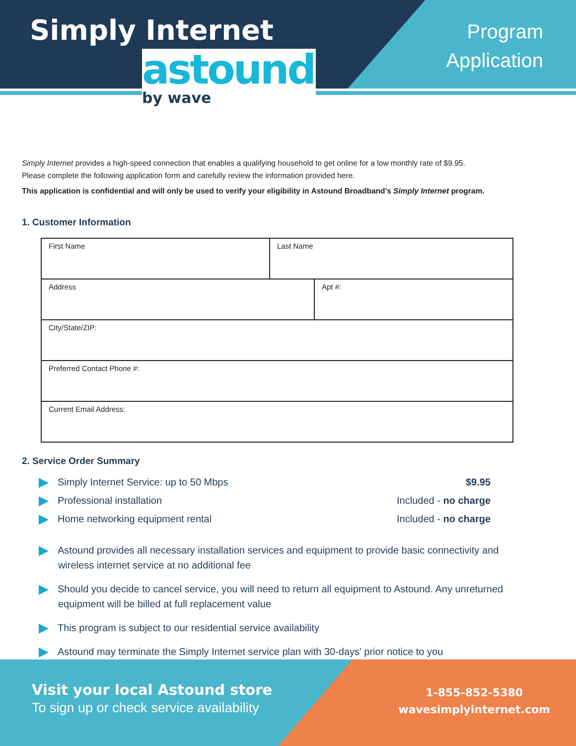Simply Internet
astound
by wave
Program
Application
Simply Internet provides a high-speed connection that enables a qualifying household to get online for a low monthly rate of $9.95.
Please complete the following application form and carefully review the information provided here.
This application is confidential and will only be used to verify your eligibility in Astound Broadband’s Simply Internet program.
1. Customer Information
| First Name | Last Name | |
| Address | | Apt #: |
| City/State/ZIP: | | |
| Preferred Contact Phone #: | | |
| Current Email Address: | | |
2. Service Order Summary
Simply Internet Service: up to 50 Mbps $9.95
Professional installation Included - no charge
Home networking equipment rental Included - no charge
Astound provides all necessary installation services and equipment to provide basic connectivity and
wireless internet service at no additional fee
Should you decide to cancel service, you will need to return all equipment to Astound. Any unreturned
equipment will be billed at full replacement value
This program is subject to our residential service availability
Astound may terminate the Simply Internet service plan with 30-days’ prior notice to you
Visit your local Astound store
To sign up or check service availability
1-855-852-5380
wavesimplyinternet.com